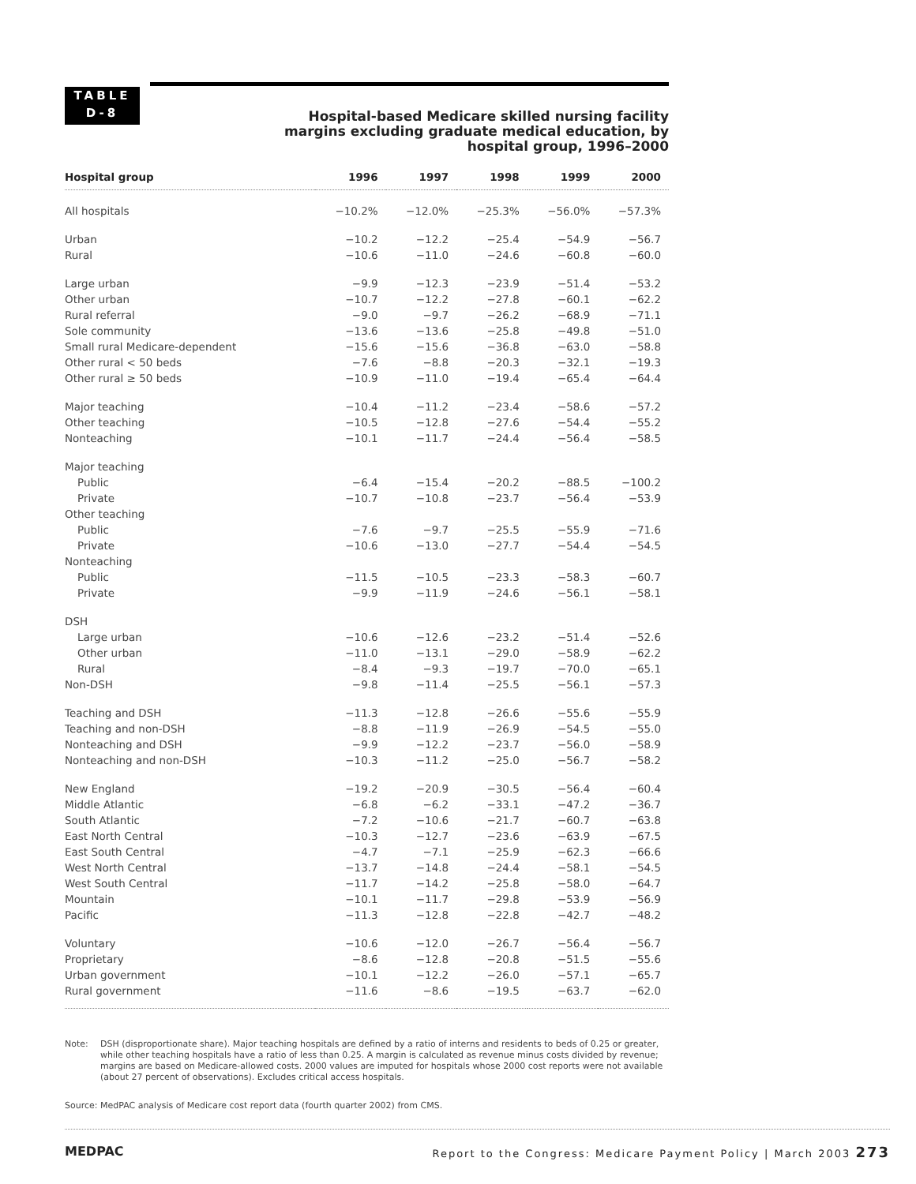TABLE
D-8
Hospital-based Medicare skilled nursing facility margins excluding graduate medical education, by hospital group, 1996–2000
| Hospital group | 1996 | 1997 | 1998 | 1999 | 2000 |
| --- | --- | --- | --- | --- | --- |
| All hospitals | −10.2% | −12.0% | −25.3% | −56.0% | −57.3% |
| Urban | −10.2 | −12.2 | −25.4 | −54.9 | −56.7 |
| Rural | −10.6 | −11.0 | −24.6 | −60.8 | −60.0 |
| Large urban | −9.9 | −12.3 | −23.9 | −51.4 | −53.2 |
| Other urban | −10.7 | −12.2 | −27.8 | −60.1 | −62.2 |
| Rural referral | −9.0 | −9.7 | −26.2 | −68.9 | −71.1 |
| Sole community | −13.6 | −13.6 | −25.8 | −49.8 | −51.0 |
| Small rural Medicare-dependent | −15.6 | −15.6 | −36.8 | −63.0 | −58.8 |
| Other rural < 50 beds | −7.6 | −8.8 | −20.3 | −32.1 | −19.3 |
| Other rural ≥ 50 beds | −10.9 | −11.0 | −19.4 | −65.4 | −64.4 |
| Major teaching | −10.4 | −11.2 | −23.4 | −58.6 | −57.2 |
| Other teaching | −10.5 | −12.8 | −27.6 | −54.4 | −55.2 |
| Nonteaching | −10.1 | −11.7 | −24.4 | −56.4 | −58.5 |
| Major teaching | | | | | |
| Public | −6.4 | −15.4 | −20.2 | −88.5 | −100.2 |
| Private | −10.7 | −10.8 | −23.7 | −56.4 | −53.9 |
| Other teaching | | | | | |
| Public | −7.6 | −9.7 | −25.5 | −55.9 | −71.6 |
| Private | −10.6 | −13.0 | −27.7 | −54.4 | −54.5 |
| Nonteaching | | | | | |
| Public | −11.5 | −10.5 | −23.3 | −58.3 | −60.7 |
| Private | −9.9 | −11.9 | −24.6 | −56.1 | −58.1 |
| DSH | | | | | |
| Large urban | −10.6 | −12.6 | −23.2 | −51.4 | −52.6 |
| Other urban | −11.0 | −13.1 | −29.0 | −58.9 | −62.2 |
| Rural | −8.4 | −9.3 | −19.7 | −70.0 | −65.1 |
| Non-DSH | −9.8 | −11.4 | −25.5 | −56.1 | −57.3 |
| Teaching and DSH | −11.3 | −12.8 | −26.6 | −55.6 | −55.9 |
| Teaching and non-DSH | −8.8 | −11.9 | −26.9 | −54.5 | −55.0 |
| Nonteaching and DSH | −9.9 | −12.2 | −23.7 | −56.0 | −58.9 |
| Nonteaching and non-DSH | −10.3 | −11.2 | −25.0 | −56.7 | −58.2 |
| New England | −19.2 | −20.9 | −30.5 | −56.4 | −60.4 |
| Middle Atlantic | −6.8 | −6.2 | −33.1 | −47.2 | −36.7 |
| South Atlantic | −7.2 | −10.6 | −21.7 | −60.7 | −63.8 |
| East North Central | −10.3 | −12.7 | −23.6 | −63.9 | −67.5 |
| East South Central | −4.7 | −7.1 | −25.9 | −62.3 | −66.6 |
| West North Central | −13.7 | −14.8 | −24.4 | −58.1 | −54.5 |
| West South Central | −11.7 | −14.2 | −25.8 | −58.0 | −64.7 |
| Mountain | −10.1 | −11.7 | −29.8 | −53.9 | −56.9 |
| Pacific | −11.3 | −12.8 | −22.8 | −42.7 | −48.2 |
| Voluntary | −10.6 | −12.0 | −26.7 | −56.4 | −56.7 |
| Proprietary | −8.6 | −12.8 | −20.8 | −51.5 | −55.6 |
| Urban government | −10.1 | −12.2 | −26.0 | −57.1 | −65.7 |
| Rural government | −11.6 | −8.6 | −19.5 | −63.7 | −62.0 |
Note: DSH (disproportionate share). Major teaching hospitals are defined by a ratio of interns and residents to beds of 0.25 or greater, while other teaching hospitals have a ratio of less than 0.25. A margin is calculated as revenue minus costs divided by revenue; margins are based on Medicare-allowed costs. 2000 values are imputed for hospitals whose 2000 cost reports were not available (about 27 percent of observations). Excludes critical access hospitals.
Source: MedPAC analysis of Medicare cost report data (fourth quarter 2002) from CMS.
MEDPAC Report to the Congress: Medicare Payment Policy | March 2003 273